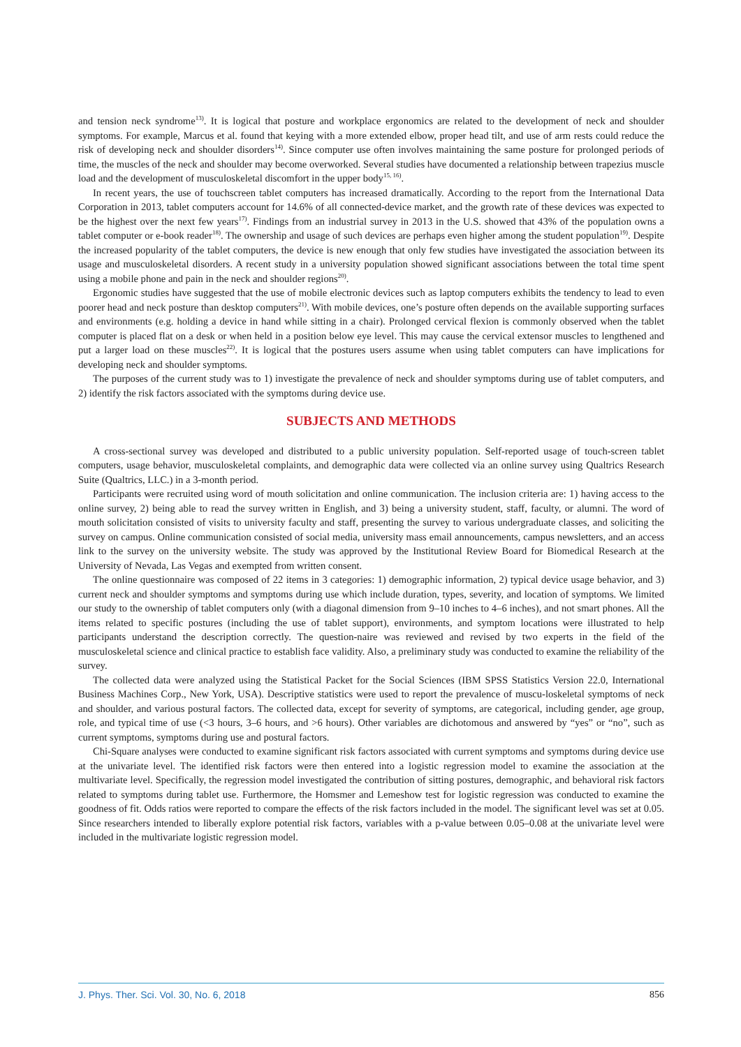and tension neck syndrome<sup>13)</sup>. It is logical that posture and workplace ergonomics are related to the development of neck and shoulder symptoms. For example, Marcus et al. found that keying with a more extended elbow, proper head tilt, and use of arm rests could reduce the risk of developing neck and shoulder disorders<sup>14)</sup>. Since computer use often involves maintaining the same posture for prolonged periods of time, the muscles of the neck and shoulder may become overworked. Several studies have documented a relationship between trapezius muscle load and the development of musculoskeletal discomfort in the upper body<sup>15, 16)</sup>.
In recent years, the use of touchscreen tablet computers has increased dramatically. According to the report from the International Data Corporation in 2013, tablet computers account for 14.6% of all connected-device market, and the growth rate of these devices was expected to be the highest over the next few years<sup>17)</sup>. Findings from an industrial survey in 2013 in the U.S. showed that 43% of the population owns a tablet computer or e-book reader<sup>18)</sup>. The ownership and usage of such devices are perhaps even higher among the student population<sup>19)</sup>. Despite the increased popularity of the tablet computers, the device is new enough that only few studies have investigated the association between its usage and musculoskeletal disorders. A recent study in a university population showed significant associations between the total time spent using a mobile phone and pain in the neck and shoulder regions<sup>20)</sup>.
Ergonomic studies have suggested that the use of mobile electronic devices such as laptop computers exhibits the tendency to lead to even poorer head and neck posture than desktop computers<sup>21)</sup>. With mobile devices, one’s posture often depends on the available supporting surfaces and environments (e.g. holding a device in hand while sitting in a chair). Prolonged cervical flexion is commonly observed when the tablet computer is placed flat on a desk or when held in a position below eye level. This may cause the cervical extensor muscles to lengthened and put a larger load on these muscles<sup>22)</sup>. It is logical that the postures users assume when using tablet computers can have implications for developing neck and shoulder symptoms.
The purposes of the current study was to 1) investigate the prevalence of neck and shoulder symptoms during use of tablet computers, and 2) identify the risk factors associated with the symptoms during device use.
SUBJECTS AND METHODS
A cross-sectional survey was developed and distributed to a public university population. Self-reported usage of touch-screen tablet computers, usage behavior, musculoskeletal complaints, and demographic data were collected via an online survey using Qualtrics Research Suite (Qualtrics, LLC.) in a 3-month period.
Participants were recruited using word of mouth solicitation and online communication. The inclusion criteria are: 1) having access to the online survey, 2) being able to read the survey written in English, and 3) being a university student, staff, faculty, or alumni. The word of mouth solicitation consisted of visits to university faculty and staff, presenting the survey to various undergraduate classes, and soliciting the survey on campus. Online communication consisted of social media, university mass email announcements, campus newsletters, and an access link to the survey on the university website. The study was approved by the Institutional Review Board for Biomedical Research at the University of Nevada, Las Vegas and exempted from written consent.
The online questionnaire was composed of 22 items in 3 categories: 1) demographic information, 2) typical device usage behavior, and 3) current neck and shoulder symptoms and symptoms during use which include duration, types, severity, and location of symptoms. We limited our study to the ownership of tablet computers only (with a diagonal dimension from 9–10 inches to 4–6 inches), and not smart phones. All the items related to specific postures (including the use of tablet support), environments, and symptom locations were illustrated to help participants understand the description correctly. The question-naire was reviewed and revised by two experts in the field of the musculoskeletal science and clinical practice to establish face validity. Also, a preliminary study was conducted to examine the reliability of the survey.
The collected data were analyzed using the Statistical Packet for the Social Sciences (IBM SPSS Statistics Version 22.0, International Business Machines Corp., New York, USA). Descriptive statistics were used to report the prevalence of muscu-loskeletal symptoms of neck and shoulder, and various postural factors. The collected data, except for severity of symptoms, are categorical, including gender, age group, role, and typical time of use (<3 hours, 3–6 hours, and >6 hours). Other variables are dichotomous and answered by “yes” or “no”, such as current symptoms, symptoms during use and postural factors.
Chi-Square analyses were conducted to examine significant risk factors associated with current symptoms and symptoms during device use at the univariate level. The identified risk factors were then entered into a logistic regression model to examine the association at the multivariate level. Specifically, the regression model investigated the contribution of sitting postures, demographic, and behavioral risk factors related to symptoms during tablet use. Furthermore, the Homsmer and Lemeshow test for logistic regression was conducted to examine the goodness of fit. Odds ratios were reported to compare the effects of the risk factors included in the model. The significant level was set at 0.05. Since researchers intended to liberally explore potential risk factors, variables with a p-value between 0.05–0.08 at the univariate level were included in the multivariate logistic regression model.
J. Phys. Ther. Sci. Vol. 30, No. 6, 2018 856